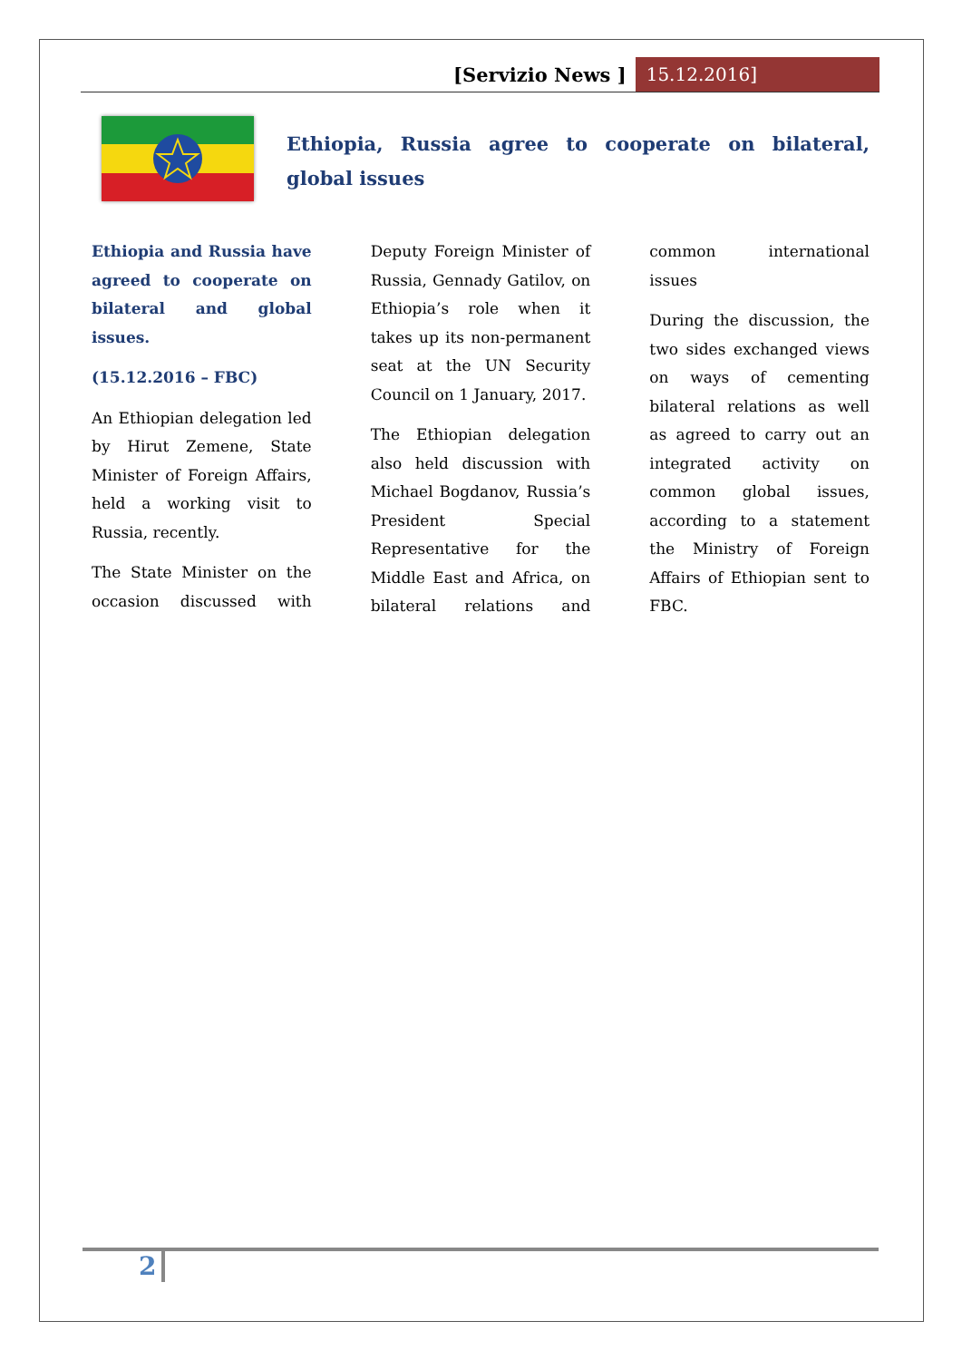[Servizio News ] 15.12.2016]
Ethiopia, Russia agree to cooperate on bilateral, global issues
Ethiopia and Russia have agreed to cooperate on bilateral and global issues.
(15.12.2016 – FBC)
An Ethiopian delegation led by Hirut Zemene, State Minister of Foreign Affairs, held a working visit to Russia, recently.
The State Minister on the occasion discussed with Deputy Foreign Minister of Russia, Gennady Gatilov, on Ethiopia’s role when it takes up its non-permanent seat at the UN Security Council on 1 January, 2017.
The Ethiopian delegation also held discussion with Michael Bogdanov, Russia’s President Special Representative for the Middle East and Africa, on bilateral relations and common international issues
During the discussion, the two sides exchanged views on ways of cementing bilateral relations as well as agreed to carry out an integrated activity on common global issues, according to a statement the Ministry of Foreign Affairs of Ethiopian sent to FBC.
2